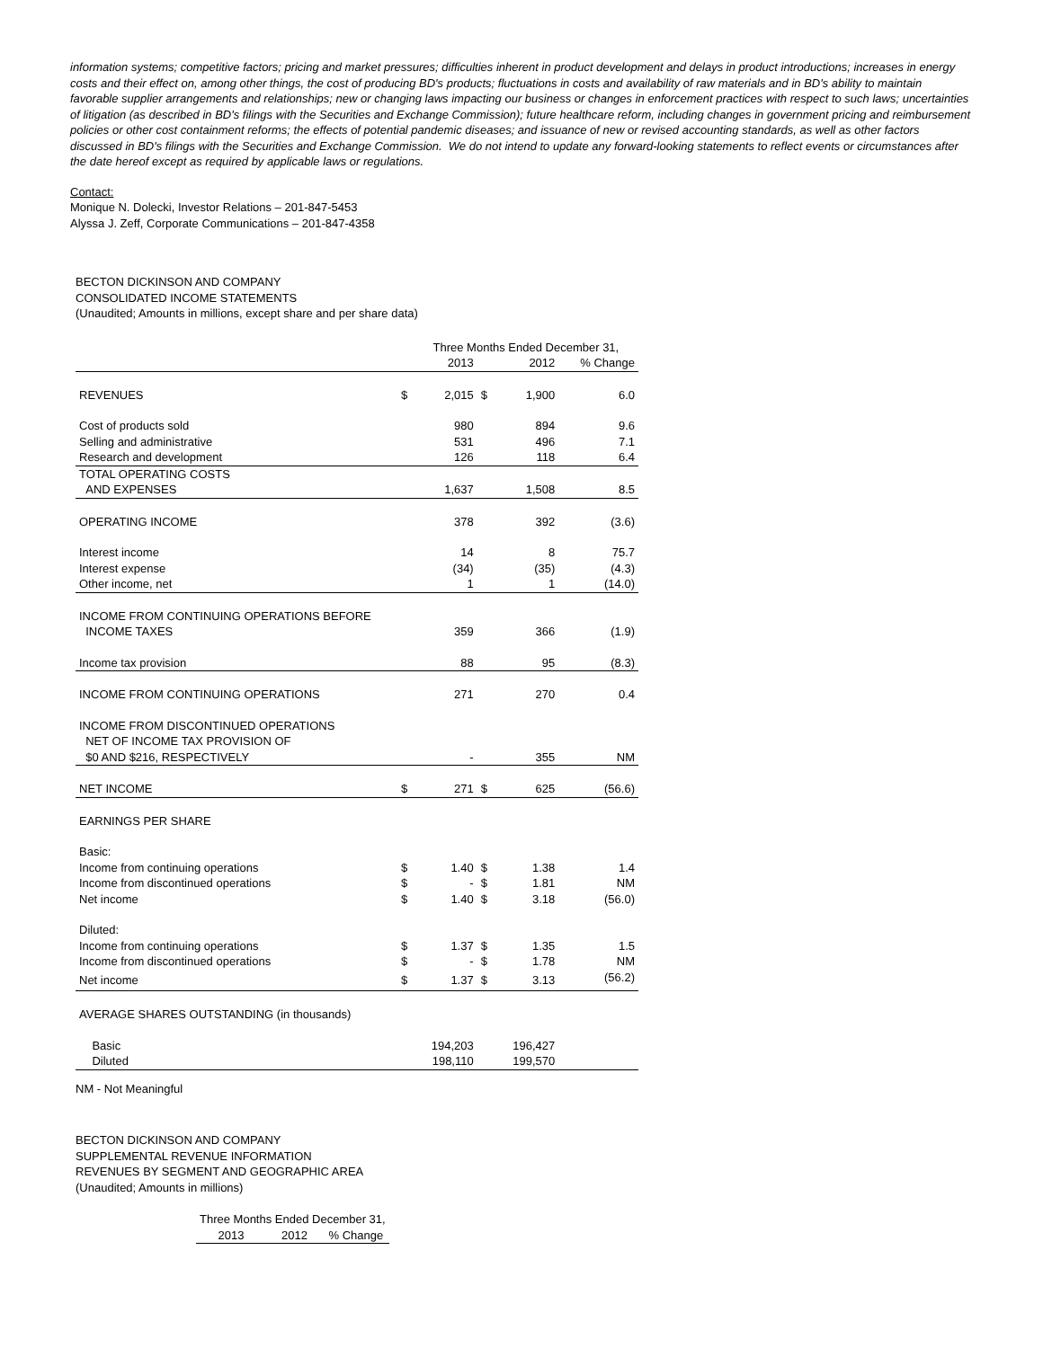information systems; competitive factors; pricing and market pressures; difficulties inherent in product development and delays in product introductions; increases in energy costs and their effect on, among other things, the cost of producing BD's products; fluctuations in costs and availability of raw materials and in BD's ability to maintain favorable supplier arrangements and relationships; new or changing laws impacting our business or changes in enforcement practices with respect to such laws; uncertainties of litigation (as described in BD's filings with the Securities and Exchange Commission); future healthcare reform, including changes in government pricing and reimbursement policies or other cost containment reforms; the effects of potential pandemic diseases; and issuance of new or revised accounting standards, as well as other factors discussed in BD's filings with the Securities and Exchange Commission. We do not intend to update any forward-looking statements to reflect events or circumstances after the date hereof except as required by applicable laws or regulations.
Contact:
Monique N. Dolecki, Investor Relations – 201-847-5453
Alyssa J. Zeff, Corporate Communications – 201-847-4358
BECTON DICKINSON AND COMPANY
CONSOLIDATED INCOME STATEMENTS
(Unaudited; Amounts in millions, except share and per share data)
| | | Three Months Ended December 31, | | | |
| | | 2013 | | 2012 | % Change |
| REVENUES | $ | 2,015 | $ | 1,900 | 6.0 |
| Cost of products sold | | 980 | | 894 | 9.6 |
| Selling and administrative | | 531 | | 496 | 7.1 |
| Research and development | | 126 | | 118 | 6.4 |
| TOTAL OPERATING COSTS | | | | | |
| AND EXPENSES | | 1,637 | | 1,508 | 8.5 |
| OPERATING INCOME | | 378 | | 392 | (3.6) |
| Interest income | | 14 | | 8 | 75.7 |
| Interest expense | | (34) | | (35) | (4.3) |
| Other income, net | | 1 | | 1 | (14.0) |
| INCOME FROM CONTINUING OPERATIONS BEFORE | | | | | |
| INCOME TAXES | | 359 | | 366 | (1.9) |
| Income tax provision | | 88 | | 95 | (8.3) |
| INCOME FROM CONTINUING OPERATIONS | | 271 | | 270 | 0.4 |
| INCOME FROM DISCONTINUED OPERATIONS | | | | | |
| NET OF INCOME TAX PROVISION OF | | | | | |
| $0 AND $216, RESPECTIVELY | | - | | 355 | NM |
| NET INCOME | $ | 271 | $ | 625 | (56.6) |
| EARNINGS PER SHARE | | | | | |
| Basic: | | | | | |
| Income from continuing operations | $ | 1.40 | $ | 1.38 | 1.4 |
| Income from discontinued operations | $ | - | $ | 1.81 | NM |
| Net income | $ | 1.40 | $ | 3.18 | (56.0) |
| Diluted: | | | | | |
| Income from continuing operations | $ | 1.37 | $ | 1.35 | 1.5 |
| Income from discontinued operations | $ | - | $ | 1.78 | NM |
| Net income | $ | 1.37 | $ | 3.13 | (56.2) |
| AVERAGE SHARES OUTSTANDING (in thousands) | | | | | |
| Basic | | 194,203 | | 196,427 | |
| Diluted | | 198,110 | | 199,570 | |
NM - Not Meaningful
BECTON DICKINSON AND COMPANY
SUPPLEMENTAL REVENUE INFORMATION
REVENUES BY SEGMENT AND GEOGRAPHIC AREA
(Unaudited; Amounts in millions)
| Three Months Ended December 31, | | |
| 2013 | 2012 | % Change |